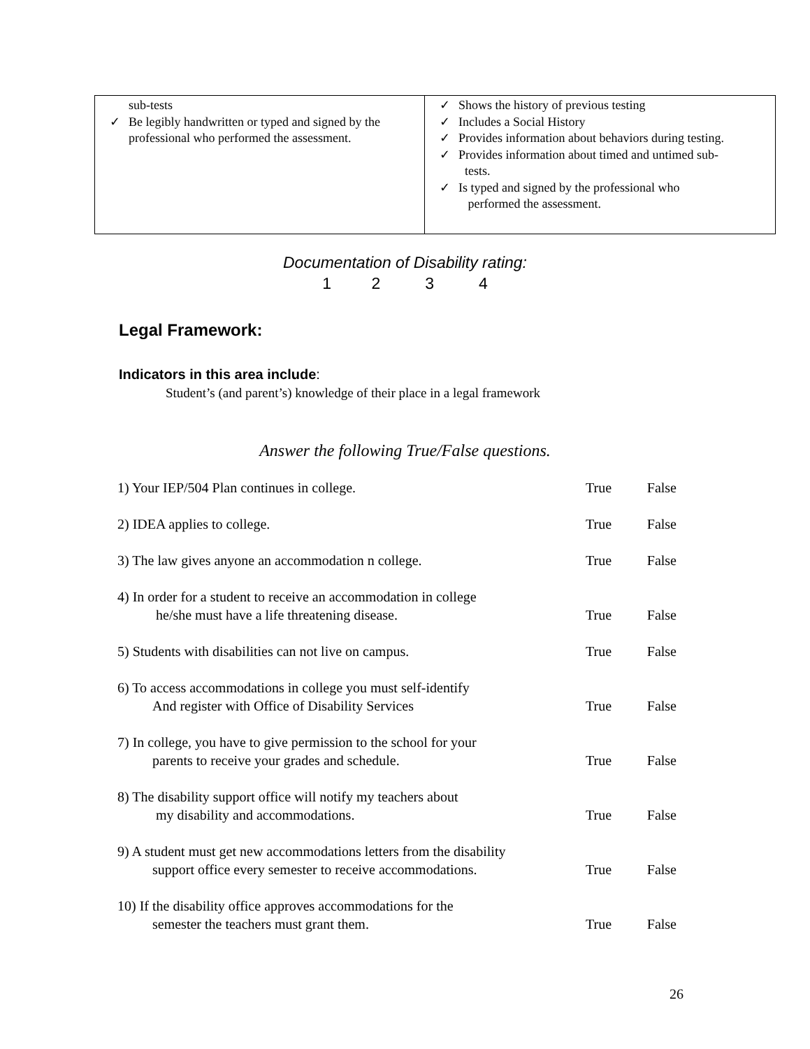| sub-tests ✓ Be legibly handwritten or typed and signed by the professional who performed the assessment. | ✓ Shows the history of previous testing ✓ Includes a Social History ✓ Provides information about behaviors during testing. ✓ Provides information about timed and untimed sub- tests. ✓ Is typed and signed by the professional who performed the assessment. |
Documentation of Disability rating:
1 2 3 4
Legal Framework:
Indicators in this area include:
Student’s (and parent’s) knowledge of their place in a legal framework
Answer the following True/False questions.
1) Your IEP/504 Plan continues in college. True False
2) IDEA applies to college. True False
3) The law gives anyone an accommodation n college. True False
4) In order for a student to receive an accommodation in college
he/she must have a life threatening disease. True False
5) Students with disabilities can not live on campus. True False
6) To access accommodations in college you must self-identify
And register with Office of Disability Services True False
7) In college, you have to give permission to the school for your
parents to receive your grades and schedule. True False
8) The disability support office will notify my teachers about
my disability and accommodations. True False
9) A student must get new accommodations letters from the disability
support office every semester to receive accommodations. True False
10) If the disability office approves accommodations for the
semester the teachers must grant them. True False
26